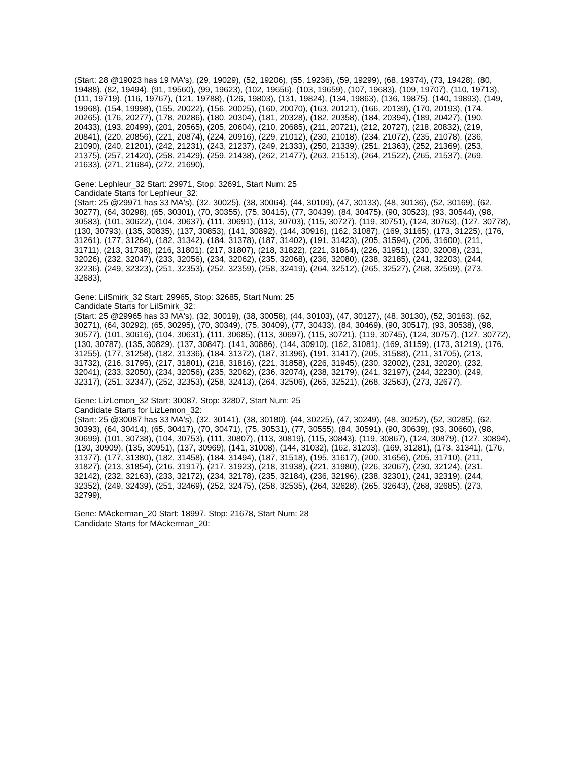(Start: 28 @19023 has 19 MA's), (29, 19029), (52, 19206), (55, 19236), (59, 19299), (68, 19374), (73, 19428), (80, 19488), (82, 19494), (91, 19560), (99, 19623), (102, 19656), (103, 19659), (107, 19683), (109, 19707), (110, 19713), (111, 19719), (116, 19767), (121, 19788), (126, 19803), (131, 19824), (134, 19863), (136, 19875), (140, 19893), (149, 19968), (154, 19998), (155, 20022), (156, 20025), (160, 20070), (163, 20121), (166, 20139), (170, 20193), (174, 20265), (176, 20277), (178, 20286), (180, 20304), (181, 20328), (182, 20358), (184, 20394), (189, 20427), (190, 20433), (193, 20499), (201, 20565), (205, 20604), (210, 20685), (211, 20721), (212, 20727), (218, 20832), (219, 20841), (220, 20856), (221, 20874), (224, 20916), (229, 21012), (230, 21018), (234, 21072), (235, 21078), (236, 21090), (240, 21201), (242, 21231), (243, 21237), (249, 21333), (250, 21339), (251, 21363), (252, 21369), (253, 21375), (257, 21420), (258, 21429), (259, 21438), (262, 21477), (263, 21513), (264, 21522), (265, 21537), (269, 21633), (271, 21684), (272, 21690),
Gene: Lephleur_32 Start: 29971, Stop: 32691, Start Num: 25
Candidate Starts for Lephleur_32:
(Start: 25 @29971 has 33 MA's), (32, 30025), (38, 30064), (44, 30109), (47, 30133), (48, 30136), (52, 30169), (62, 30277), (64, 30298), (65, 30301), (70, 30355), (75, 30415), (77, 30439), (84, 30475), (90, 30523), (93, 30544), (98, 30583), (101, 30622), (104, 30637), (111, 30691), (113, 30703), (115, 30727), (119, 30751), (124, 30763), (127, 30778), (130, 30793), (135, 30835), (137, 30853), (141, 30892), (144, 30916), (162, 31087), (169, 31165), (173, 31225), (176, 31261), (177, 31264), (182, 31342), (184, 31378), (187, 31402), (191, 31423), (205, 31594), (206, 31600), (211, 31711), (213, 31738), (216, 31801), (217, 31807), (218, 31822), (221, 31864), (226, 31951), (230, 32008), (231, 32026), (232, 32047), (233, 32056), (234, 32062), (235, 32068), (236, 32080), (238, 32185), (241, 32203), (244, 32236), (249, 32323), (251, 32353), (252, 32359), (258, 32419), (264, 32512), (265, 32527), (268, 32569), (273, 32683),
Gene: LilSmirk_32 Start: 29965, Stop: 32685, Start Num: 25
Candidate Starts for LilSmirk_32:
(Start: 25 @29965 has 33 MA's), (32, 30019), (38, 30058), (44, 30103), (47, 30127), (48, 30130), (52, 30163), (62, 30271), (64, 30292), (65, 30295), (70, 30349), (75, 30409), (77, 30433), (84, 30469), (90, 30517), (93, 30538), (98, 30577), (101, 30616), (104, 30631), (111, 30685), (113, 30697), (115, 30721), (119, 30745), (124, 30757), (127, 30772), (130, 30787), (135, 30829), (137, 30847), (141, 30886), (144, 30910), (162, 31081), (169, 31159), (173, 31219), (176, 31255), (177, 31258), (182, 31336), (184, 31372), (187, 31396), (191, 31417), (205, 31588), (211, 31705), (213, 31732), (216, 31795), (217, 31801), (218, 31816), (221, 31858), (226, 31945), (230, 32002), (231, 32020), (232, 32041), (233, 32050), (234, 32056), (235, 32062), (236, 32074), (238, 32179), (241, 32197), (244, 32230), (249, 32317), (251, 32347), (252, 32353), (258, 32413), (264, 32506), (265, 32521), (268, 32563), (273, 32677),
Gene: LizLemon_32 Start: 30087, Stop: 32807, Start Num: 25
Candidate Starts for LizLemon_32:
(Start: 25 @30087 has 33 MA's), (32, 30141), (38, 30180), (44, 30225), (47, 30249), (48, 30252), (52, 30285), (62, 30393), (64, 30414), (65, 30417), (70, 30471), (75, 30531), (77, 30555), (84, 30591), (90, 30639), (93, 30660), (98, 30699), (101, 30738), (104, 30753), (111, 30807), (113, 30819), (115, 30843), (119, 30867), (124, 30879), (127, 30894), (130, 30909), (135, 30951), (137, 30969), (141, 31008), (144, 31032), (162, 31203), (169, 31281), (173, 31341), (176, 31377), (177, 31380), (182, 31458), (184, 31494), (187, 31518), (195, 31617), (200, 31656), (205, 31710), (211, 31827), (213, 31854), (216, 31917), (217, 31923), (218, 31938), (221, 31980), (226, 32067), (230, 32124), (231, 32142), (232, 32163), (233, 32172), (234, 32178), (235, 32184), (236, 32196), (238, 32301), (241, 32319), (244, 32352), (249, 32439), (251, 32469), (252, 32475), (258, 32535), (264, 32628), (265, 32643), (268, 32685), (273, 32799),
Gene: MAckerman_20 Start: 18997, Stop: 21678, Start Num: 28
Candidate Starts for MAckerman_20: